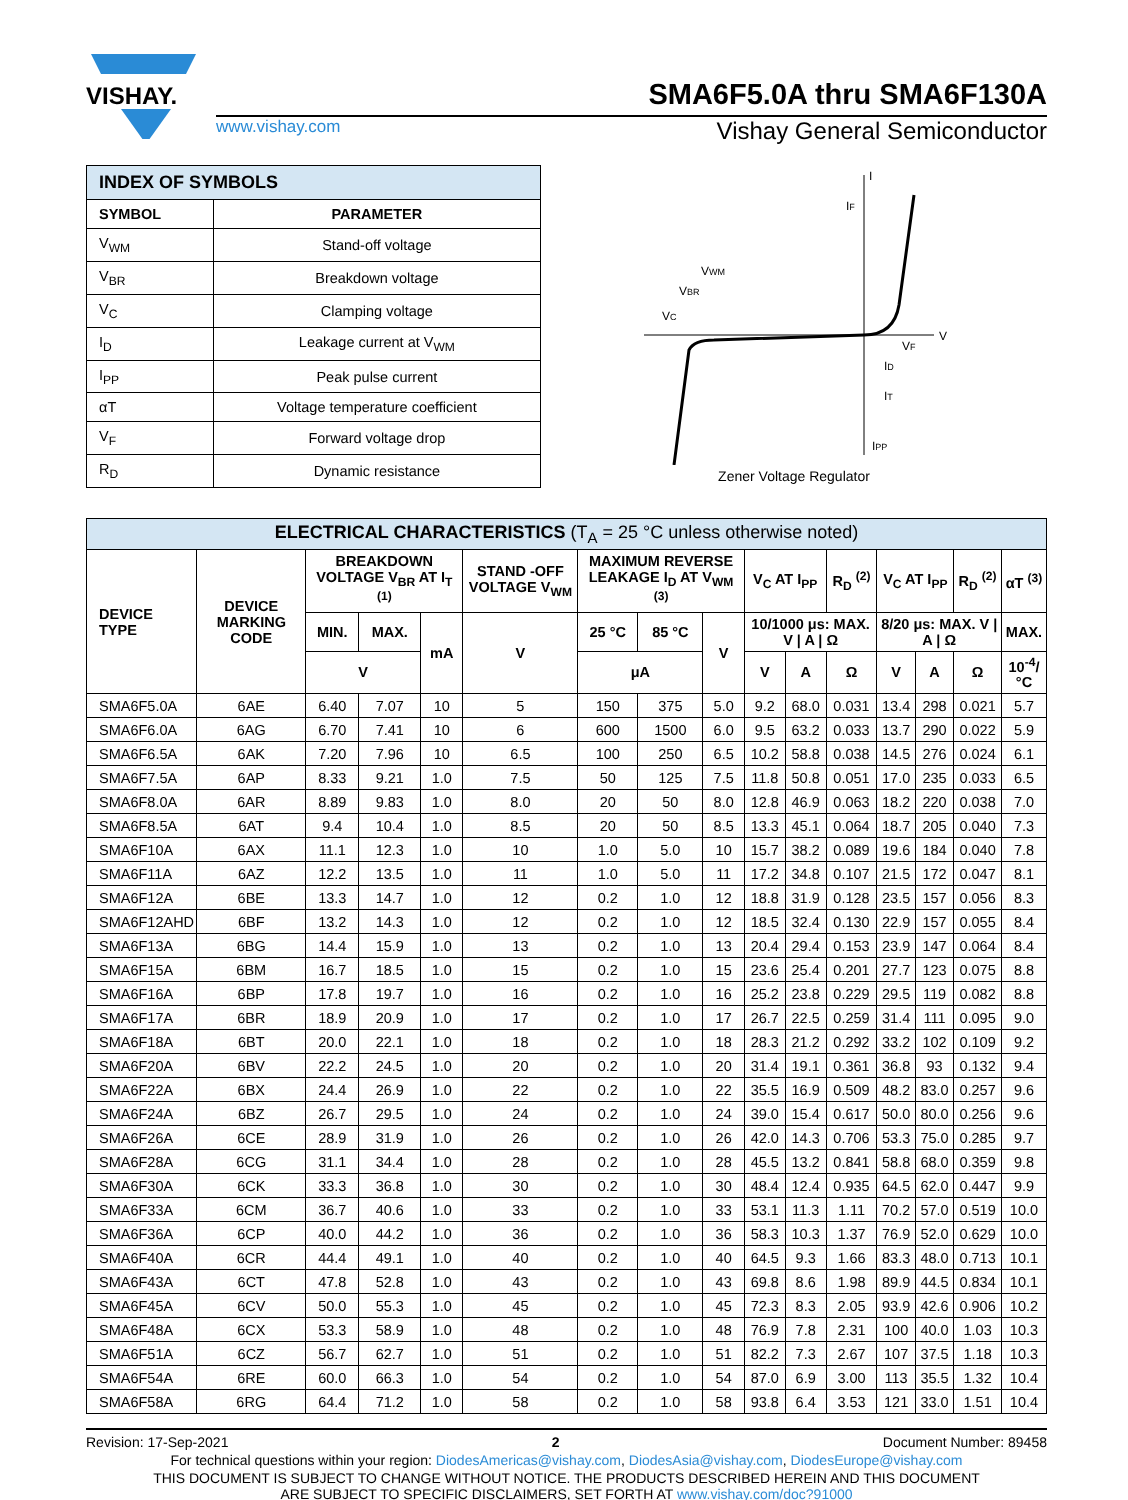VISHAY.
SMA6F5.0A thru SMA6F130A
www.vishay.com Vishay General Semiconductor
| INDEX OF SYMBOLS | |
| --- | --- |
| SYMBOL | PARAMETER |
| V<sub>WM</sub> | Stand-off voltage |
| V<sub>BR</sub> | Breakdown voltage |
| V<sub>C</sub> | Clamping voltage |
| I<sub>D</sub> | Leakage current at V<sub>WM</sub> |
| I<sub>PP</sub> | Peak pulse current |
| αT | Voltage temperature coefficient |
| V<sub>F</sub> | Forward voltage drop |
| R<sub>D</sub> | Dynamic resistance |
V
I
IF
VWM
VBR
VC
VF
ID
IT
IPP
Zener Voltage Regulator
| ELECTRICAL CHARACTERISTICS (T<sub>A</sub> = 25 °C unless otherwise noted) | | | | | | | | | | | | | | | |
| --- | --- | --- | --- | --- | --- | --- | --- | --- | --- | --- | --- | --- | --- | --- | --- |
| DEVICE TYPE | DEVICE MARKING CODE | BREAKDOWN VOLTAGE V<sub>BR</sub> AT I<sub>T</sub> <sup>(1)</sup> | | | STAND -OFF VOLTAGE V<sub>WM</sub> | MAXIMUM REVERSE LEAKAGE I<sub>D</sub> AT V<sub>WM</sub> <sup>(3)</sup> | | | V<sub>C</sub> AT I<sub>PP</sub> | | R<sub>D</sub> <sup>(2)</sup> | V<sub>C</sub> AT I<sub>PP</sub> | | R<sub>D</sub> <sup>(2)</sup> | αT <sup>(3)</sup> |
| | | MIN. | MAX. | mA | V | 25 °C | 85 °C | V | 10/1000 μs: MAX. V / A / Ω | | | 8/20 μs: MAX. V / A / Ω | | | MAX. |
| | | V | | | | μA | | | V | A | Ω | V | A | Ω | 10<sup>-4</sup>/°C |
| SMA6F5.0A | 6AE | 6.40 | 7.07 | 10 | 5 | 150 | 375 | 5.0 | 9.2 | 68.0 | 0.031 | 13.4 | 298 | 0.021 | 5.7 |
| SMA6F6.0A | 6AG | 6.70 | 7.41 | 10 | 6 | 600 | 1500 | 6.0 | 9.5 | 63.2 | 0.033 | 13.7 | 290 | 0.022 | 5.9 |
| SMA6F6.5A | 6AK | 7.20 | 7.96 | 10 | 6.5 | 100 | 250 | 6.5 | 10.2 | 58.8 | 0.038 | 14.5 | 276 | 0.024 | 6.1 |
| SMA6F7.5A | 6AP | 8.33 | 9.21 | 1.0 | 7.5 | 50 | 125 | 7.5 | 11.8 | 50.8 | 0.051 | 17.0 | 235 | 0.033 | 6.5 |
| SMA6F8.0A | 6AR | 8.89 | 9.83 | 1.0 | 8.0 | 20 | 50 | 8.0 | 12.8 | 46.9 | 0.063 | 18.2 | 220 | 0.038 | 7.0 |
| SMA6F8.5A | 6AT | 9.4 | 10.4 | 1.0 | 8.5 | 20 | 50 | 8.5 | 13.3 | 45.1 | 0.064 | 18.7 | 205 | 0.040 | 7.3 |
| SMA6F10A | 6AX | 11.1 | 12.3 | 1.0 | 10 | 1.0 | 5.0 | 10 | 15.7 | 38.2 | 0.089 | 19.6 | 184 | 0.040 | 7.8 |
| SMA6F11A | 6AZ | 12.2 | 13.5 | 1.0 | 11 | 1.0 | 5.0 | 11 | 17.2 | 34.8 | 0.107 | 21.5 | 172 | 0.047 | 8.1 |
| SMA6F12A | 6BE | 13.3 | 14.7 | 1.0 | 12 | 0.2 | 1.0 | 12 | 18.8 | 31.9 | 0.128 | 23.5 | 157 | 0.056 | 8.3 |
| SMA6F12AHD | 6BF | 13.2 | 14.3 | 1.0 | 12 | 0.2 | 1.0 | 12 | 18.5 | 32.4 | 0.130 | 22.9 | 157 | 0.055 | 8.4 |
| SMA6F13A | 6BG | 14.4 | 15.9 | 1.0 | 13 | 0.2 | 1.0 | 13 | 20.4 | 29.4 | 0.153 | 23.9 | 147 | 0.064 | 8.4 |
| SMA6F15A | 6BM | 16.7 | 18.5 | 1.0 | 15 | 0.2 | 1.0 | 15 | 23.6 | 25.4 | 0.201 | 27.7 | 123 | 0.075 | 8.8 |
| SMA6F16A | 6BP | 17.8 | 19.7 | 1.0 | 16 | 0.2 | 1.0 | 16 | 25.2 | 23.8 | 0.229 | 29.5 | 119 | 0.082 | 8.8 |
| SMA6F17A | 6BR | 18.9 | 20.9 | 1.0 | 17 | 0.2 | 1.0 | 17 | 26.7 | 22.5 | 0.259 | 31.4 | 111 | 0.095 | 9.0 |
| SMA6F18A | 6BT | 20.0 | 22.1 | 1.0 | 18 | 0.2 | 1.0 | 18 | 28.3 | 21.2 | 0.292 | 33.2 | 102 | 0.109 | 9.2 |
| SMA6F20A | 6BV | 22.2 | 24.5 | 1.0 | 20 | 0.2 | 1.0 | 20 | 31.4 | 19.1 | 0.361 | 36.8 | 93 | 0.132 | 9.4 |
| SMA6F22A | 6BX | 24.4 | 26.9 | 1.0 | 22 | 0.2 | 1.0 | 22 | 35.5 | 16.9 | 0.509 | 48.2 | 83.0 | 0.257 | 9.6 |
| SMA6F24A | 6BZ | 26.7 | 29.5 | 1.0 | 24 | 0.2 | 1.0 | 24 | 39.0 | 15.4 | 0.617 | 50.0 | 80.0 | 0.256 | 9.6 |
| SMA6F26A | 6CE | 28.9 | 31.9 | 1.0 | 26 | 0.2 | 1.0 | 26 | 42.0 | 14.3 | 0.706 | 53.3 | 75.0 | 0.285 | 9.7 |
| SMA6F28A | 6CG | 31.1 | 34.4 | 1.0 | 28 | 0.2 | 1.0 | 28 | 45.5 | 13.2 | 0.841 | 58.8 | 68.0 | 0.359 | 9.8 |
| SMA6F30A | 6CK | 33.3 | 36.8 | 1.0 | 30 | 0.2 | 1.0 | 30 | 48.4 | 12.4 | 0.935 | 64.5 | 62.0 | 0.447 | 9.9 |
| SMA6F33A | 6CM | 36.7 | 40.6 | 1.0 | 33 | 0.2 | 1.0 | 33 | 53.1 | 11.3 | 1.11 | 70.2 | 57.0 | 0.519 | 10.0 |
| SMA6F36A | 6CP | 40.0 | 44.2 | 1.0 | 36 | 0.2 | 1.0 | 36 | 58.3 | 10.3 | 1.37 | 76.9 | 52.0 | 0.629 | 10.0 |
| SMA6F40A | 6CR | 44.4 | 49.1 | 1.0 | 40 | 0.2 | 1.0 | 40 | 64.5 | 9.3 | 1.66 | 83.3 | 48.0 | 0.713 | 10.1 |
| SMA6F43A | 6CT | 47.8 | 52.8 | 1.0 | 43 | 0.2 | 1.0 | 43 | 69.8 | 8.6 | 1.98 | 89.9 | 44.5 | 0.834 | 10.1 |
| SMA6F45A | 6CV | 50.0 | 55.3 | 1.0 | 45 | 0.2 | 1.0 | 45 | 72.3 | 8.3 | 2.05 | 93.9 | 42.6 | 0.906 | 10.2 |
| SMA6F48A | 6CX | 53.3 | 58.9 | 1.0 | 48 | 0.2 | 1.0 | 48 | 76.9 | 7.8 | 2.31 | 100 | 40.0 | 1.03 | 10.3 |
| SMA6F51A | 6CZ | 56.7 | 62.7 | 1.0 | 51 | 0.2 | 1.0 | 51 | 82.2 | 7.3 | 2.67 | 107 | 37.5 | 1.18 | 10.3 |
| SMA6F54A | 6RE | 60.0 | 66.3 | 1.0 | 54 | 0.2 | 1.0 | 54 | 87.0 | 6.9 | 3.00 | 113 | 35.5 | 1.32 | 10.4 |
| SMA6F58A | 6RG | 64.4 | 71.2 | 1.0 | 58 | 0.2 | 1.0 | 58 | 93.8 | 6.4 | 3.53 | 121 | 33.0 | 1.51 | 10.4 |
Revision: 17-Sep-2021 2 Document Number: 89458
For technical questions within your region: DiodesAmericas@vishay.com, DiodesAsia@vishay.com, DiodesEurope@vishay.com
THIS DOCUMENT IS SUBJECT TO CHANGE WITHOUT NOTICE. THE PRODUCTS DESCRIBED HEREIN AND THIS DOCUMENT
ARE SUBJECT TO SPECIFIC DISCLAIMERS, SET FORTH AT www.vishay.com/doc?91000